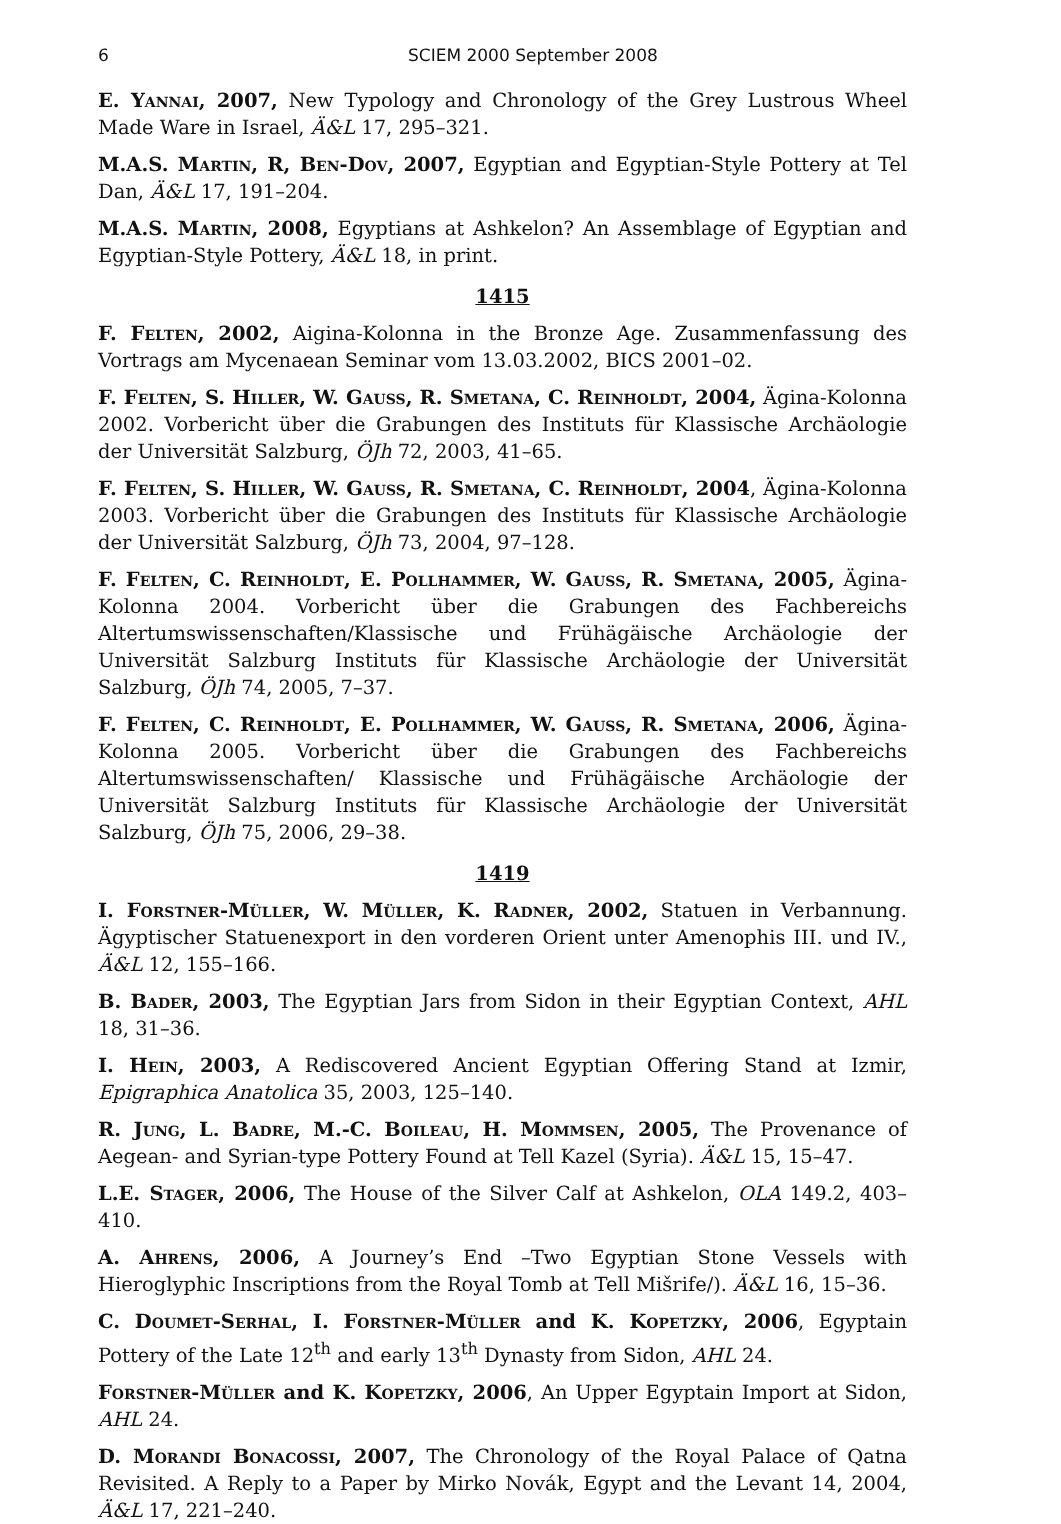6 SCIEM 2000 September 2008
E. Yannai, 2007, New Typology and Chronology of the Grey Lustrous Wheel Made Ware in Israel, Ä&L 17, 295–321.
M.A.S. Martin, R, Ben-Dov, 2007, Egyptian and Egyptian-Style Pottery at Tel Dan, Ä&L 17, 191–204.
M.A.S. Martin, 2008, Egyptians at Ashkelon? An Assemblage of Egyptian and Egyptian-Style Pottery, Ä&L 18, in print.
1415
F. Felten, 2002, Aigina-Kolonna in the Bronze Age. Zusammenfassung des Vortrags am Mycenaean Seminar vom 13.03.2002, BICS 2001–02.
F. Felten, S. Hiller, W. Gauss, R. Smetana, C. Reinholdt, 2004, Ägina-Kolonna 2002. Vorbericht über die Grabungen des Instituts für Klassische Archäologie der Universität Salzburg, ÖJh 72, 2003, 41–65.
F. Felten, S. Hiller, W. Gauss, R. Smetana, C. Reinholdt, 2004, Ägina-Kolonna 2003. Vorbericht über die Grabungen des Instituts für Klassische Archäologie der Universität Salzburg, ÖJh 73, 2004, 97–128.
F. Felten, C. Reinholdt, E. Pollhammer, W. Gauss, R. Smetana, 2005, Ägina-Kolonna 2004. Vorbericht über die Grabungen des Fachbereichs Altertumswissenschaften/Klassische und Frühägäische Archäologie der Universität Salzburg Instituts für Klassische Archäologie der Universität Salzburg, ÖJh 74, 2005, 7–37.
F. Felten, C. Reinholdt, E. Pollhammer, W. Gauss, R. Smetana, 2006, Ägina-Kolonna 2005. Vorbericht über die Grabungen des Fachbereichs Altertumswissenschaften/ Klassische und Frühägäische Archäologie der Universität Salzburg Instituts für Klassische Archäologie der Universität Salzburg, ÖJh 75, 2006, 29–38.
1419
I. Forstner-Müller, W. Müller, K. Radner, 2002, Statuen in Verbannung. Ägyptischer Statuenexport in den vorderen Orient unter Amenophis III. und IV., Ä&L 12, 155–166.
B. Bader, 2003, The Egyptian Jars from Sidon in their Egyptian Context, AHL 18, 31–36.
I. Hein, 2003, A Rediscovered Ancient Egyptian Offering Stand at Izmir, Epigraphica Anatolica 35, 2003, 125–140.
R. Jung, L. Badre, M.-C. Boileau, H. Mommsen, 2005, The Provenance of Aegean- and Syrian-type Pottery Found at Tell Kazel (Syria). Ä&L 15, 15–47.
L.E. Stager, 2006, The House of the Silver Calf at Ashkelon, OLA 149.2, 403–410.
A. Ahrens, 2006, A Journey’s End –Two Egyptian Stone Vessels with Hieroglyphic Inscriptions from the Royal Tomb at Tell Mišrife/). Ä&L 16, 15–36.
C. Doumet-Serhal, I. Forstner-Müller and K. Kopetzky, 2006, Egyptain Pottery of the Late 12<sup>th</sup> and early 13<sup>th</sup> Dynasty from Sidon, AHL 24.
Forstner-Müller and K. Kopetzky, 2006, An Upper Egyptain Import at Sidon, AHL 24.
D. Morandi Bonacossi, 2007, The Chronology of the Royal Palace of Qatna Revisited. A Reply to a Paper by Mirko Novák, Egypt and the Levant 14, 2004, Ä&L 17, 221–240.